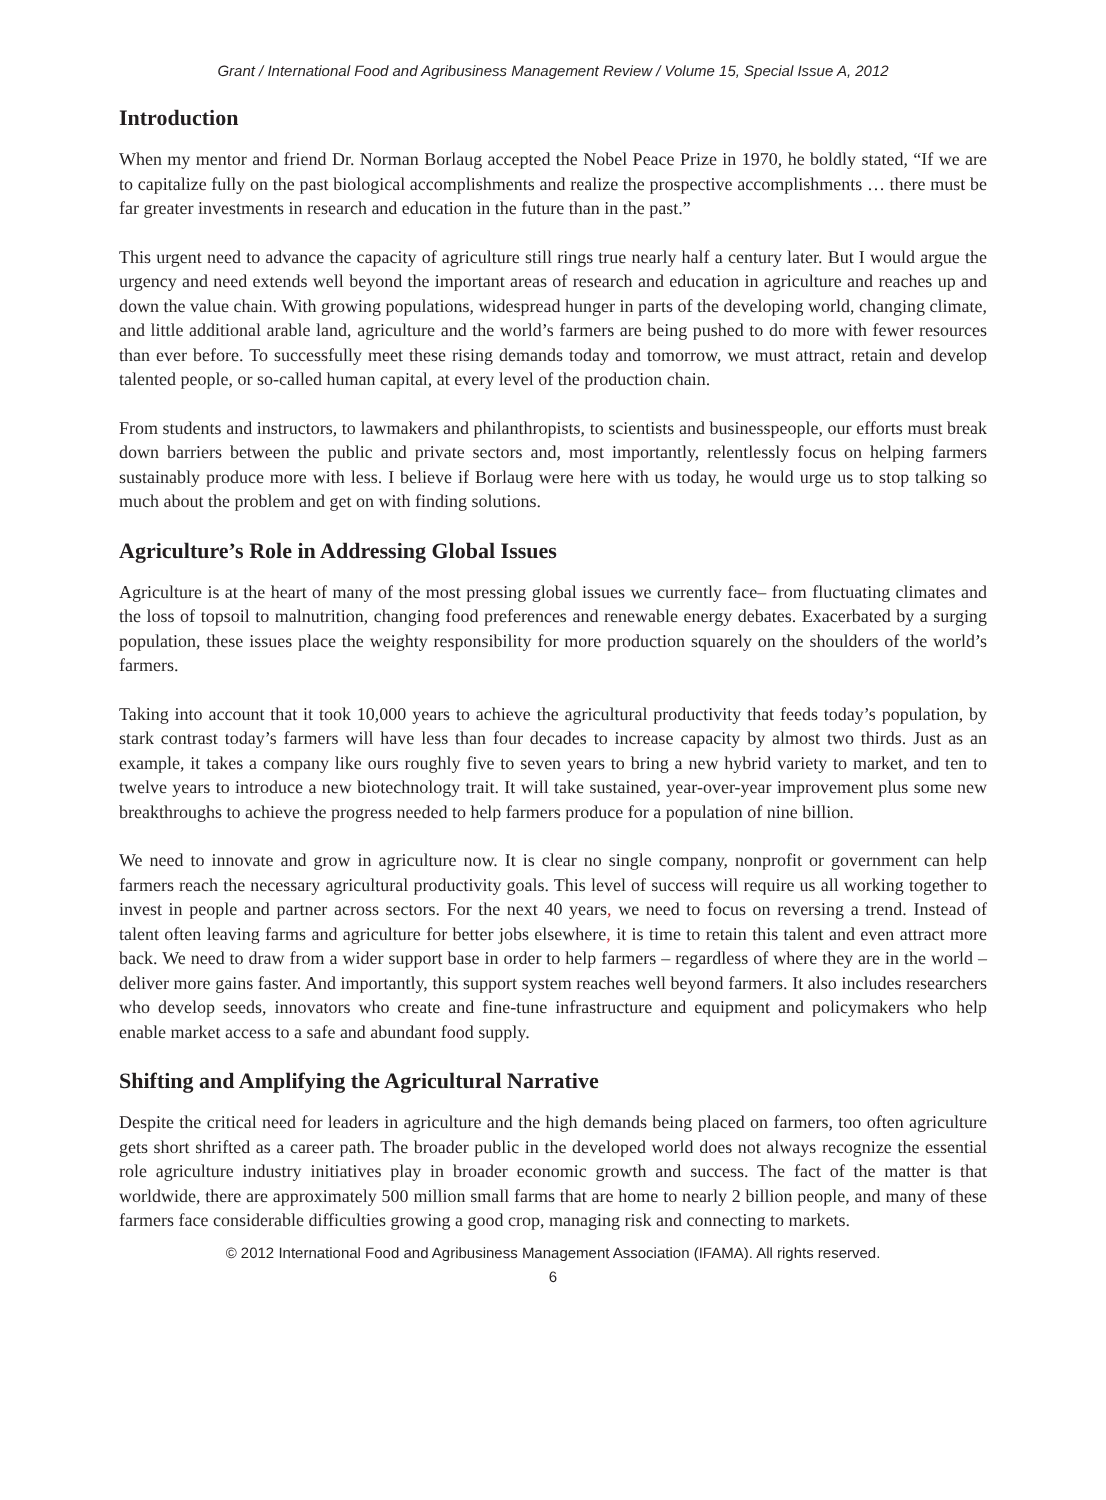Grant / International Food and Agribusiness Management Review / Volume 15, Special Issue A, 2012
Introduction
When my mentor and friend Dr. Norman Borlaug accepted the Nobel Peace Prize in 1970, he boldly stated, “If we are to capitalize fully on the past biological accomplishments and realize the prospective accomplishments … there must be far greater investments in research and education in the future than in the past.”
This urgent need to advance the capacity of agriculture still rings true nearly half a century later. But I would argue the urgency and need extends well beyond the important areas of research and education in agriculture and reaches up and down the value chain. With growing populations, widespread hunger in parts of the developing world, changing climate, and little additional arable land, agriculture and the world’s farmers are being pushed to do more with fewer resources than ever before. To successfully meet these rising demands today and tomorrow, we must attract, retain and develop talented people, or so-called human capital, at every level of the production chain.
From students and instructors, to lawmakers and philanthropists, to scientists and businesspeople, our efforts must break down barriers between the public and private sectors and, most importantly, relentlessly focus on helping farmers sustainably produce more with less. I believe if Borlaug were here with us today, he would urge us to stop talking so much about the problem and get on with finding solutions.
Agriculture’s Role in Addressing Global Issues
Agriculture is at the heart of many of the most pressing global issues we currently face– from fluctuating climates and the loss of topsoil to malnutrition, changing food preferences and renewable energy debates. Exacerbated by a surging population, these issues place the weighty responsibility for more production squarely on the shoulders of the world’s farmers.
Taking into account that it took 10,000 years to achieve the agricultural productivity that feeds today’s population, by stark contrast today’s farmers will have less than four decades to increase capacity by almost two thirds. Just as an example, it takes a company like ours roughly five to seven years to bring a new hybrid variety to market, and ten to twelve years to introduce a new biotechnology trait. It will take sustained, year-over-year improvement plus some new breakthroughs to achieve the progress needed to help farmers produce for a population of nine billion.
We need to innovate and grow in agriculture now. It is clear no single company, nonprofit or government can help farmers reach the necessary agricultural productivity goals. This level of success will require us all working together to invest in people and partner across sectors. For the next 40 years, we need to focus on reversing a trend. Instead of talent often leaving farms and agriculture for better jobs elsewhere, it is time to retain this talent and even attract more back. We need to draw from a wider support base in order to help farmers – regardless of where they are in the world – deliver more gains faster. And importantly, this support system reaches well beyond farmers. It also includes researchers who develop seeds, innovators who create and fine-tune infrastructure and equipment and policymakers who help enable market access to a safe and abundant food supply.
Shifting and Amplifying the Agricultural Narrative
Despite the critical need for leaders in agriculture and the high demands being placed on farmers, too often agriculture gets short shrifted as a career path. The broader public in the developed world does not always recognize the essential role agriculture industry initiatives play in broader economic growth and success. The fact of the matter is that worldwide, there are approximately 500 million small farms that are home to nearly 2 billion people, and many of these farmers face considerable difficulties growing a good crop, managing risk and connecting to markets.
© 2012 International Food and Agribusiness Management Association (IFAMA). All rights reserved.
6